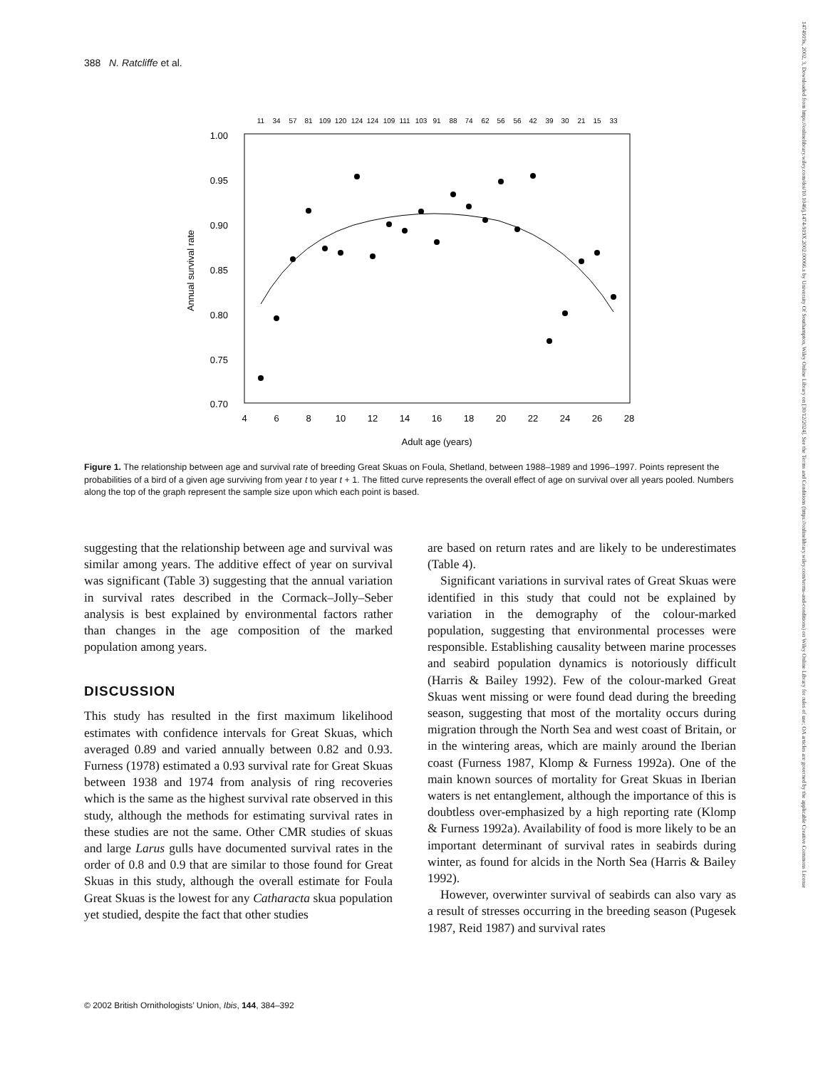388 N. Ratcliffe et al.
1474919x, 2002, 3, Downloaded from https://onlinelibrary.wiley.com/doi/10.1046/j.1474-919X.2002.00066.x by University Of Southampton, Wiley Online Library on [30/12/2024]. See the Terms and Conditions (https://onlinelibrary.wiley.com/terms-and-conditions) on Wiley Online Library for rules of use; OA articles are governed by the applicable Creative Commons License
1.00
0.95
0.90
0.85
0.80
0.75
0.70
4
6
8
10
12
14
16
18
20
22
24
26
28
Adult age (years)
Annual survival rate
11
34
57
81
109
120
124
124
109
111
103
91
88
74
62
56
56
42
39
30
21
15
33
Figure 1. The relationship between age and survival rate of breeding Great Skuas on Foula, Shetland, between 1988–1989 and 1996–1997. Points represent the probabilities of a bird of a given age surviving from year t to year t + 1. The fitted curve represents the overall effect of age on survival over all years pooled. Numbers along the top of the graph represent the sample size upon which each point is based.
suggesting that the relationship between age and survival was similar among years. The additive effect of year on survival was significant (Table 3) suggesting that the annual variation in survival rates described in the Cormack–Jolly–Seber analysis is best explained by environmental factors rather than changes in the age composition of the marked population among years.
DISCUSSION
This study has resulted in the first maximum likelihood estimates with confidence intervals for Great Skuas, which averaged 0.89 and varied annually between 0.82 and 0.93. Furness (1978) estimated a 0.93 survival rate for Great Skuas between 1938 and 1974 from analysis of ring recoveries which is the same as the highest survival rate observed in this study, although the methods for estimating survival rates in these studies are not the same. Other CMR studies of skuas and large Larus gulls have documented survival rates in the order of 0.8 and 0.9 that are similar to those found for Great Skuas in this study, although the overall estimate for Foula Great Skuas is the lowest for any Catharacta skua population yet studied, despite the fact that other studies
are based on return rates and are likely to be underestimates (Table 4).
Significant variations in survival rates of Great Skuas were identified in this study that could not be explained by variation in the demography of the colour-marked population, suggesting that environmental processes were responsible. Establishing causality between marine processes and seabird population dynamics is notoriously difficult (Harris & Bailey 1992). Few of the colour-marked Great Skuas went missing or were found dead during the breeding season, suggesting that most of the mortality occurs during migration through the North Sea and west coast of Britain, or in the wintering areas, which are mainly around the Iberian coast (Furness 1987, Klomp & Furness 1992a). One of the main known sources of mortality for Great Skuas in Iberian waters is net entanglement, although the importance of this is doubtless over-emphasized by a high reporting rate (Klomp & Furness 1992a). Availability of food is more likely to be an important determinant of survival rates in seabirds during winter, as found for alcids in the North Sea (Harris & Bailey 1992).
However, overwinter survival of seabirds can also vary as a result of stresses occurring in the breeding season (Pugesek 1987, Reid 1987) and survival rates
© 2002 British Ornithologists’ Union, Ibis, 144, 384–392